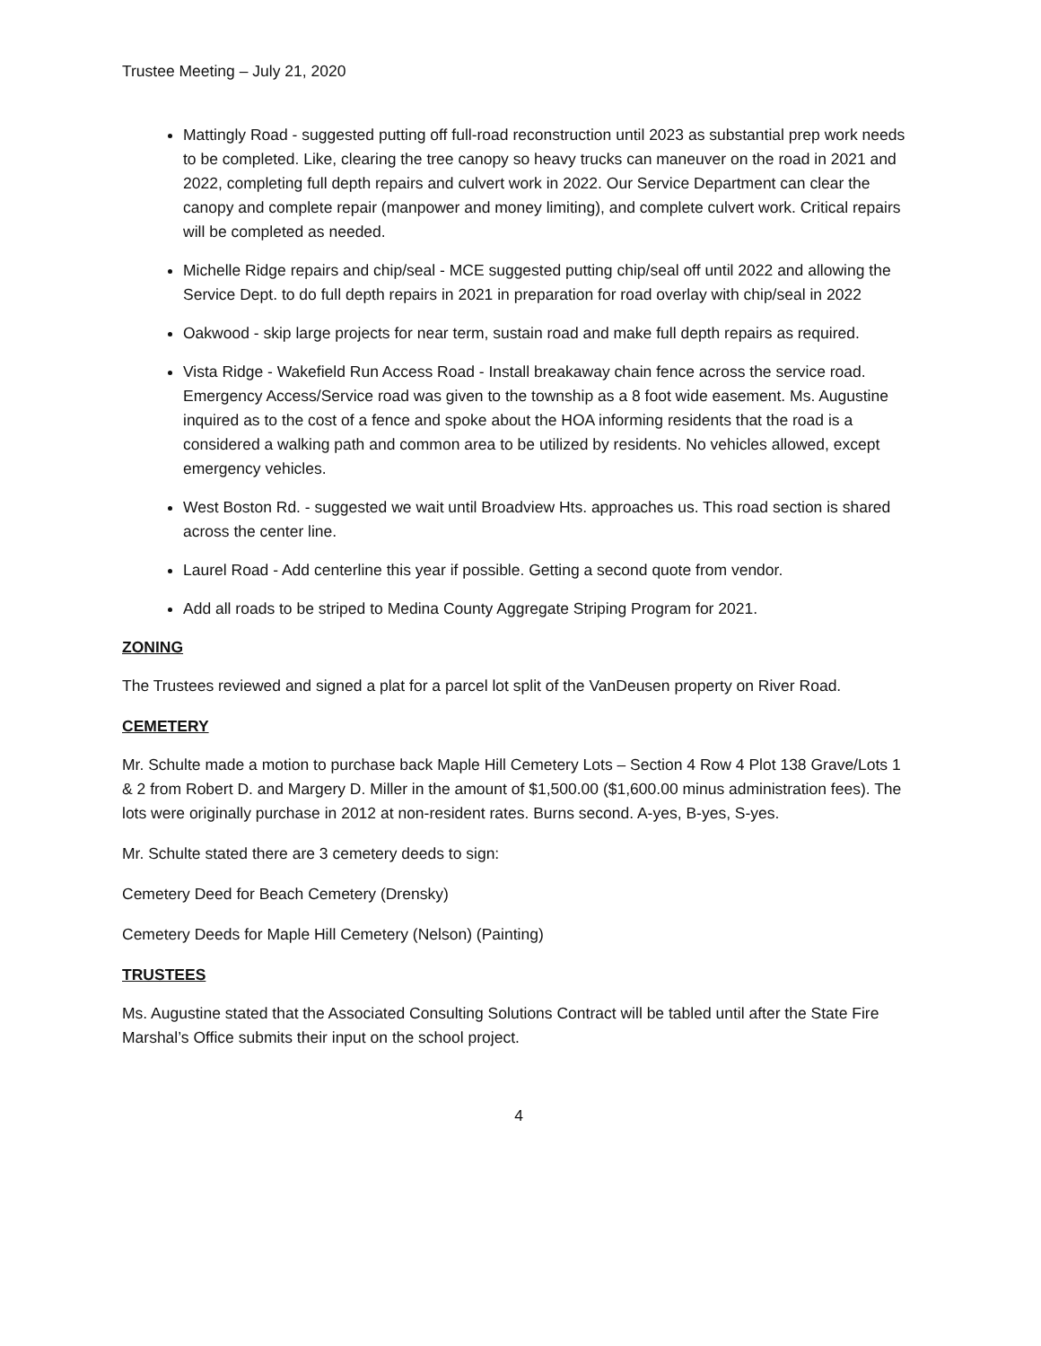Trustee Meeting – July 21, 2020
Mattingly Road - suggested putting off full-road reconstruction until 2023 as substantial prep work needs to be completed. Like, clearing the tree canopy so heavy trucks can maneuver on the road in 2021 and 2022, completing full depth repairs and culvert work in 2022. Our Service Department can clear the canopy and complete repair (manpower and money limiting), and complete culvert work. Critical repairs will be completed as needed.
Michelle Ridge repairs and chip/seal - MCE suggested putting chip/seal off until 2022 and allowing the Service Dept. to do full depth repairs in 2021 in preparation for road overlay with chip/seal in 2022
Oakwood - skip large projects for near term, sustain road and make full depth repairs as required.
Vista Ridge - Wakefield Run Access Road - Install breakaway chain fence across the service road. Emergency Access/Service road was given to the township as a 8 foot wide easement. Ms. Augustine inquired as to the cost of a fence and spoke about the HOA informing residents that the road is a considered a walking path and common area to be utilized by residents. No vehicles allowed, except emergency vehicles.
West Boston Rd. - suggested we wait until Broadview Hts. approaches us. This road section is shared across the center line.
Laurel Road - Add centerline this year if possible. Getting a second quote from vendor.
Add all roads to be striped to Medina County Aggregate Striping Program for 2021.
ZONING
The Trustees reviewed and signed a plat for a parcel lot split of the VanDeusen property on River Road.
CEMETERY
Mr. Schulte made a motion to purchase back Maple Hill Cemetery Lots – Section 4 Row 4 Plot 138 Grave/Lots 1 & 2 from Robert D. and Margery D. Miller in the amount of $1,500.00 ($1,600.00 minus administration fees). The lots were originally purchase in 2012 at non-resident rates. Burns second. A-yes, B-yes, S-yes.
Mr. Schulte stated there are 3 cemetery deeds to sign:
Cemetery Deed for Beach Cemetery (Drensky)
Cemetery Deeds for Maple Hill Cemetery (Nelson) (Painting)
TRUSTEES
Ms. Augustine stated that the Associated Consulting Solutions Contract will be tabled until after the State Fire Marshal’s Office submits their input on the school project.
4